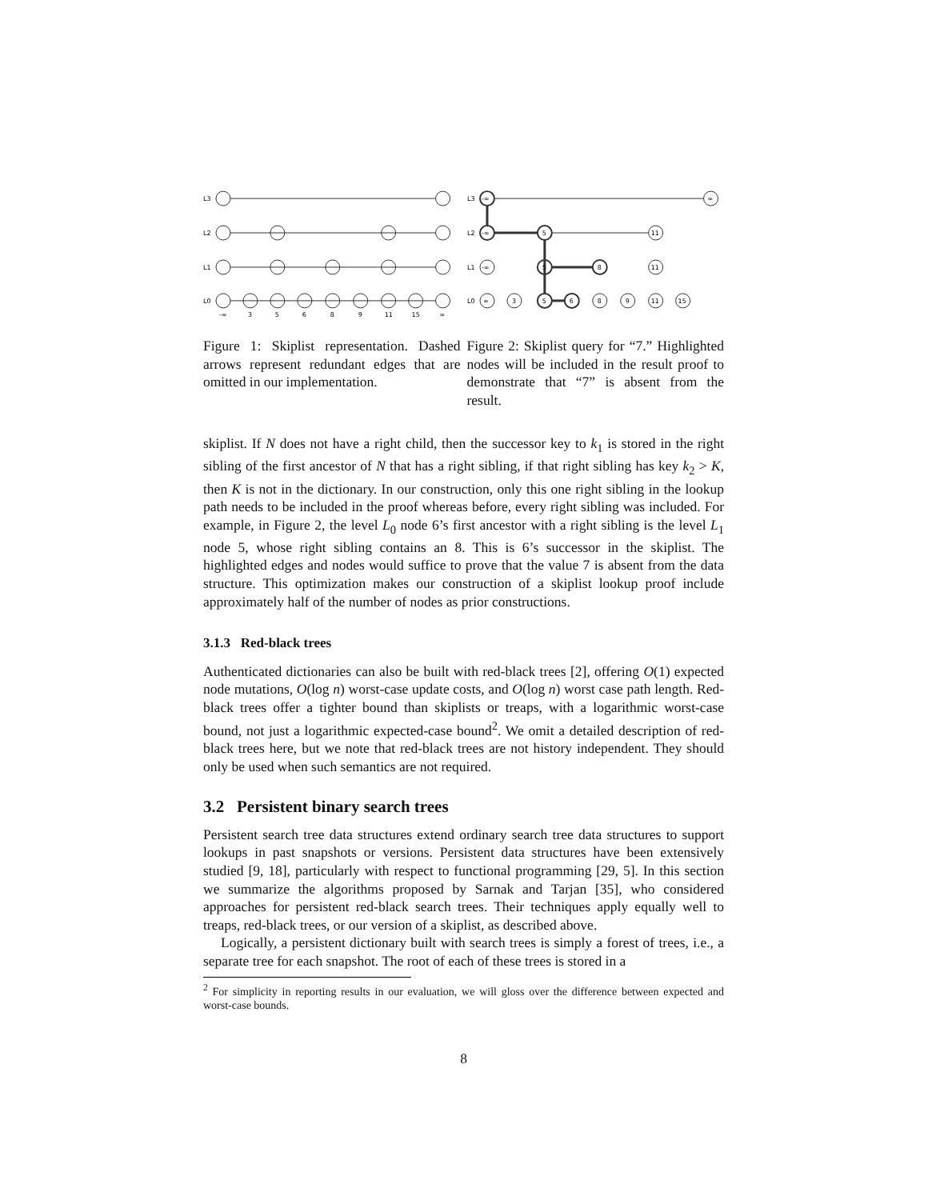L3
L2
L1
L0
-∞
3
5
6
8
9
11
15
∞
L3
L2
L1
L0
-∞
∞
-∞
5
11
-∞
5
8
11
∞
3
5
6
8
9
11
15
Figure 1: Skiplist representation. Dashed arrows represent redundant edges that are omitted in our implementation.
Figure 2: Skiplist query for “7.” Highlighted nodes will be included in the result proof to demonstrate that “7” is absent from the result.
skiplist. If N does not have a right child, then the successor key to k<sub>1</sub> is stored in the right sibling of the first ancestor of N that has a right sibling, if that right sibling has key k<sub>2</sub> > K, then K is not in the dictionary. In our construction, only this one right sibling in the lookup path needs to be included in the proof whereas before, every right sibling was included. For example, in Figure 2, the level L<sub>0</sub> node 6’s first ancestor with a right sibling is the level L<sub>1</sub> node 5, whose right sibling contains an 8. This is 6’s successor in the skiplist. The highlighted edges and nodes would suffice to prove that the value 7 is absent from the data structure. This optimization makes our construction of a skiplist lookup proof include approximately half of the number of nodes as prior constructions.
3.1.3 Red-black trees
Authenticated dictionaries can also be built with red-black trees [2], offering O(1) expected node mutations, O(log n) worst-case update costs, and O(log n) worst case path length. Red-black trees offer a tighter bound than skiplists or treaps, with a logarithmic worst-case bound, not just a logarithmic expected-case bound<sup>2</sup>. We omit a detailed description of red-black trees here, but we note that red-black trees are not history independent. They should only be used when such semantics are not required.
3.2 Persistent binary search trees
Persistent search tree data structures extend ordinary search tree data structures to support lookups in past snapshots or versions. Persistent data structures have been extensively studied [9, 18], particularly with respect to functional programming [29, 5]. In this section we summarize the algorithms proposed by Sarnak and Tarjan [35], who considered approaches for persistent red-black search trees. Their techniques apply equally well to treaps, red-black trees, or our version of a skiplist, as described above.
Logically, a persistent dictionary built with search trees is simply a forest of trees, i.e., a separate tree for each snapshot. The root of each of these trees is stored in a
<sup>2</sup> For simplicity in reporting results in our evaluation, we will gloss over the difference between expected and worst-case bounds.
8